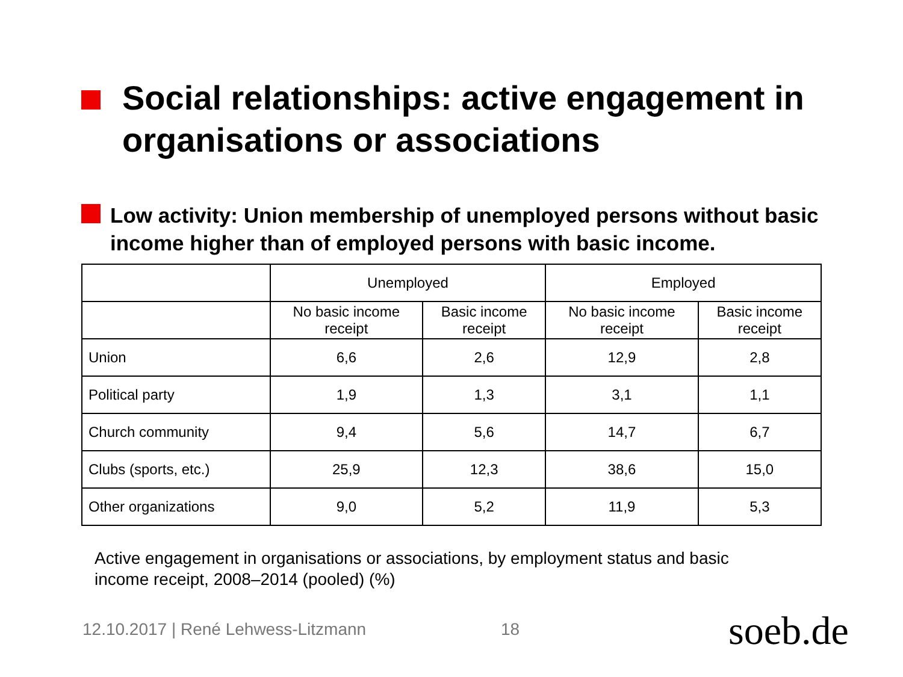Social relationships: active engagement in organisations or associations
Low activity: Union membership of unemployed persons without basic income higher than of employed persons with basic income.
| | Unemployed | | Employed | |
| --- | --- | --- | --- | --- |
| | No basic income receipt | Basic income receipt | No basic income receipt | Basic income receipt |
| Union | 6,6 | 2,6 | 12,9 | 2,8 |
| Political party | 1,9 | 1,3 | 3,1 | 1,1 |
| Church community | 9,4 | 5,6 | 14,7 | 6,7 |
| Clubs (sports, etc.) | 25,9 | 12,3 | 38,6 | 15,0 |
| Other organizations | 9,0 | 5,2 | 11,9 | 5,3 |
Active engagement in organisations or associations, by employment status and basic income receipt, 2008–2014 (pooled) (%)
12.10.2017 | René Lehwess-Litzmann
18 soeb.de